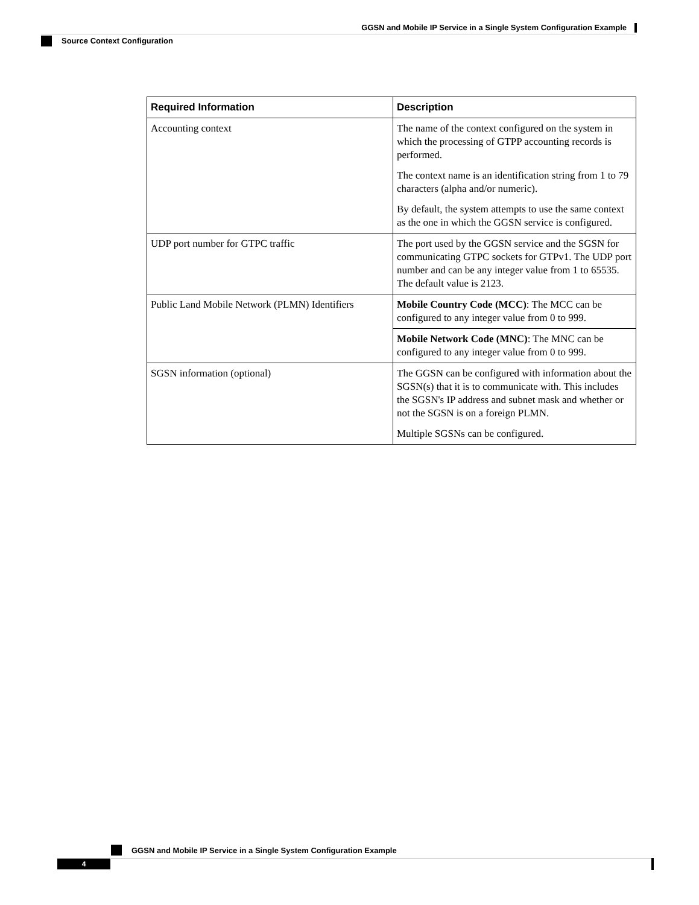GGSN and Mobile IP Service in a Single System Configuration Example
Source Context Configuration
| Required Information | Description |
| --- | --- |
| Accounting context | The name of the context configured on the system in which the processing of GTPP accounting records is performed. The context name is an identification string from 1 to 79 characters (alpha and/or numeric). By default, the system attempts to use the same context as the one in which the GGSN service is configured. |
| UDP port number for GTPC traffic | The port used by the GGSN service and the SGSN for communicating GTPC sockets for GTPv1. The UDP port number and can be any integer value from 1 to 65535. The default value is 2123. |
| Public Land Mobile Network (PLMN) Identifiers | Mobile Country Code (MCC) : The MCC can be configured to any integer value from 0 to 999. |
| | Mobile Network Code (MNC) : The MNC can be configured to any integer value from 0 to 999. |
| SGSN information (optional) | The GGSN can be configured with information about the SGSN(s) that it is to communicate with. This includes the SGSN's IP address and subnet mask and whether or not the SGSN is on a foreign PLMN. Multiple SGSNs can be configured. |
GGSN and Mobile IP Service in a Single System Configuration Example
4